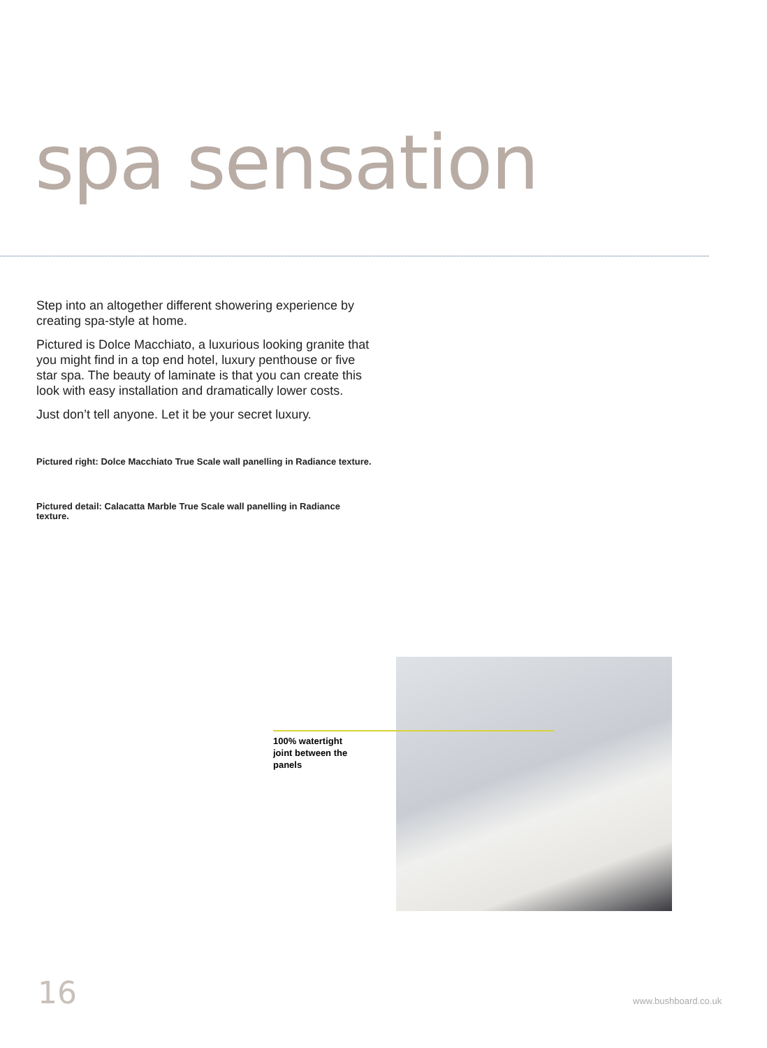spa sensation
Step into an altogether different showering experience by creating spa-style at home.
Pictured is Dolce Macchiato, a luxurious looking granite that you might find in a top end hotel, luxury penthouse or five star spa. The beauty of laminate is that you can create this look with easy installation and dramatically lower costs.
Just don’t tell anyone. Let it be your secret luxury.
Pictured right: Dolce Macchiato True Scale wall panelling in Radiance texture.
Pictured detail: Calacatta Marble True Scale wall panelling in Radiance texture.
100% watertight joint between the panels
16 www.bushboard.co.uk